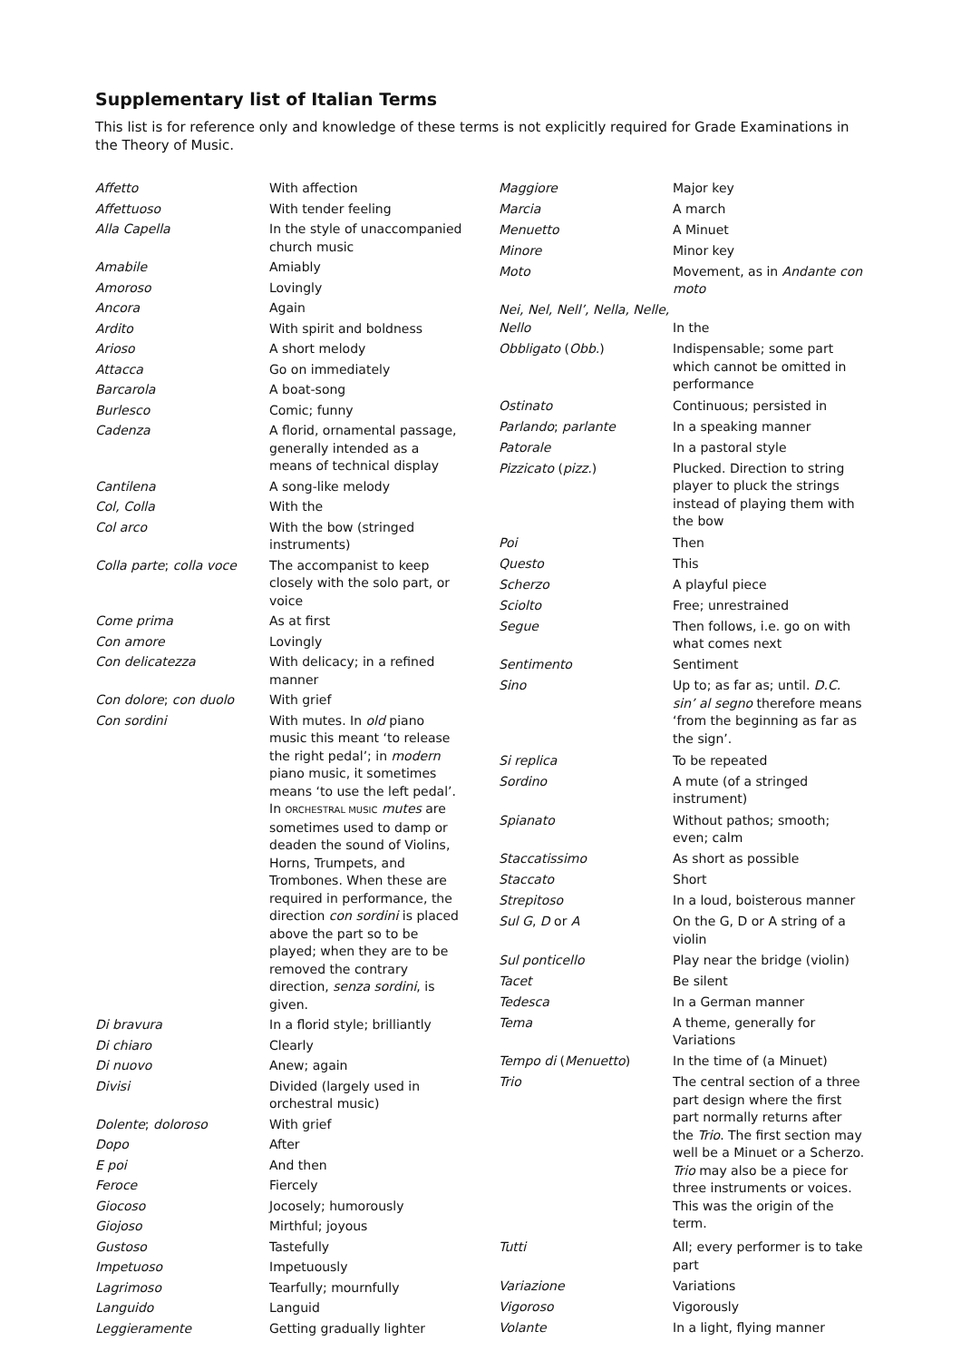Supplementary list of Italian Terms
This list is for reference only and knowledge of these terms is not explicitly required for Grade Examinations in the Theory of Music.
| Affetto | With affection |
| Affettuoso | With tender feeling |
| Alla Capella | In the style of unaccompanied church music |
| Amabile | Amiably |
| Amoroso | Lovingly |
| Ancora | Again |
| Ardito | With spirit and boldness |
| Arioso | A short melody |
| Attacca | Go on immediately |
| Barcarola | A boat-song |
| Burlesco | Comic; funny |
| Cadenza | A florid, ornamental passage, generally intended as a means of technical display |
| Cantilena | A song-like melody |
| Col, Colla | With the |
| Col arco | With the bow (stringed instruments) |
| Colla parte ; colla voce | The accompanist to keep closely with the solo part, or voice |
| Come prima | As at first |
| Con amore | Lovingly |
| Con delicatezza | With delicacy; in a refined manner |
| Con dolore ; con duolo | With grief |
| Con sordini | With mutes. In old piano music this meant ‘to release the right pedal’; in modern piano music, it sometimes means ‘to use the left pedal’. In ORCHESTRAL MUSIC mutes are sometimes used to damp or deaden the sound of Violins, Horns, Trumpets, and Trombones. When these are required in performance, the direction con sordini is placed above the part so to be played; when they are to be removed the contrary direction, senza sordini , is given. |
| Di bravura | In a florid style; brilliantly |
| Di chiaro | Clearly |
| Di nuovo | Anew; again |
| Divisi | Divided (largely used in orchestral music) |
| Dolente ; doloroso | With grief |
| Dopo | After |
| E poi | And then |
| Feroce | Fiercely |
| Giocoso | Jocosely; humorously |
| Giojoso | Mirthful; joyous |
| Gustoso | Tastefully |
| Impetuoso | Impetuously |
| Lagrimoso | Tearfully; mournfully |
| Languido | Languid |
| Leggieramente | Getting gradually lighter |
| Maggiore | Major key |
| Marcia | A march |
| Menuetto | A Minuet |
| Minore | Minor key |
| Moto | Movement, as in Andante con moto |
| Nei, Nel, Nell’, Nella, Nelle, Nello | In the |
| Obbligato ( Obb. ) | Indispensable; some part which cannot be omitted in performance |
| Ostinato | Continuous; persisted in |
| Parlando ; parlante | In a speaking manner |
| Patorale | In a pastoral style |
| Pizzicato ( pizz. ) | Plucked. Direction to string player to pluck the strings instead of playing them with the bow |
| Poi | Then |
| Questo | This |
| Scherzo | A playful piece |
| Sciolto | Free; unrestrained |
| Segue | Then follows, i.e. go on with what comes next |
| Sentimento | Sentiment |
| Sino | Up to; as far as; until. D.C. sin’ al segno therefore means ‘from the beginning as far as the sign’. |
| Si replica | To be repeated |
| Sordino | A mute (of a stringed instrument) |
| Spianato | Without pathos; smooth; even; calm |
| Staccatissimo | As short as possible |
| Staccato | Short |
| Strepitoso | In a loud, boisterous manner |
| Sul G , D or A | On the G, D or A string of a violin |
| Sul ponticello | Play near the bridge (violin) |
| Tacet | Be silent |
| Tedesca | In a German manner |
| Tema | A theme, generally for Variations |
| Tempo di ( Menuetto ) | In the time of (a Minuet) |
| Trio | The central section of a three part design where the first part normally returns after the Trio . The first section may well be a Minuet or a Scherzo. Trio may also be a piece for three instruments or voices. This was the origin of the term. |
| Tutti | All; every performer is to take part |
| Variazione | Variations |
| Vigoroso | Vigorously |
| Volante | In a light, flying manner |